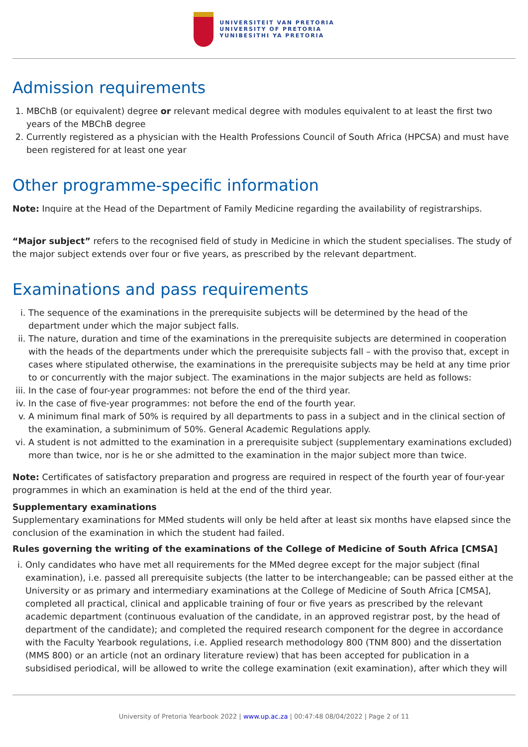UNIVERSITEIT VAN PRETORIA
UNIVERSITY OF PRETORIA
YUNIBESITHI YA PRETORIA
Admission requirements
1. MBChB (or equivalent) degree or relevant medical degree with modules equivalent to at least the first two years of the MBChB degree
2. Currently registered as a physician with the Health Professions Council of South Africa (HPCSA) and must have been registered for at least one year
Other programme-specific information
Note: Inquire at the Head of the Department of Family Medicine regarding the availability of registrarships.
“Major subject” refers to the recognised field of study in Medicine in which the student specialises. The study of the major subject extends over four or five years, as prescribed by the relevant department.
Examinations and pass requirements
i. The sequence of the examinations in the prerequisite subjects will be determined by the head of the department under which the major subject falls.
ii. The nature, duration and time of the examinations in the prerequisite subjects are determined in cooperation with the heads of the departments under which the prerequisite subjects fall – with the proviso that, except in cases where stipulated otherwise, the examinations in the prerequisite subjects may be held at any time prior to or concurrently with the major subject. The examinations in the major subjects are held as follows:
iii. In the case of four-year programmes: not before the end of the third year.
iv. In the case of five-year programmes: not before the end of the fourth year.
v. A minimum final mark of 50% is required by all departments to pass in a subject and in the clinical section of the examination, a subminimum of 50%. General Academic Regulations apply.
vi. A student is not admitted to the examination in a prerequisite subject (supplementary examinations excluded) more than twice, nor is he or she admitted to the examination in the major subject more than twice.
Note: Certificates of satisfactory preparation and progress are required in respect of the fourth year of four-year programmes in which an examination is held at the end of the third year.
Supplementary examinations
Supplementary examinations for MMed students will only be held after at least six months have elapsed since the conclusion of the examination in which the student had failed.
Rules governing the writing of the examinations of the College of Medicine of South Africa [CMSA]
i. Only candidates who have met all requirements for the MMed degree except for the major subject (final examination), i.e. passed all prerequisite subjects (the latter to be interchangeable; can be passed either at the University or as primary and intermediary examinations at the College of Medicine of South Africa [CMSA], completed all practical, clinical and applicable training of four or five years as prescribed by the relevant academic department (continuous evaluation of the candidate, in an approved registrar post, by the head of department of the candidate); and completed the required research component for the degree in accordance with the Faculty Yearbook regulations, i.e. Applied research methodology 800 (TNM 800) and the dissertation (MMS 800) or an article (not an ordinary literature review) that has been accepted for publication in a subsidised periodical, will be allowed to write the college examination (exit examination), after which they will
University of Pretoria Yearbook 2022 | www.up.ac.za | 00:47:48 08/04/2022 | Page 2 of 11